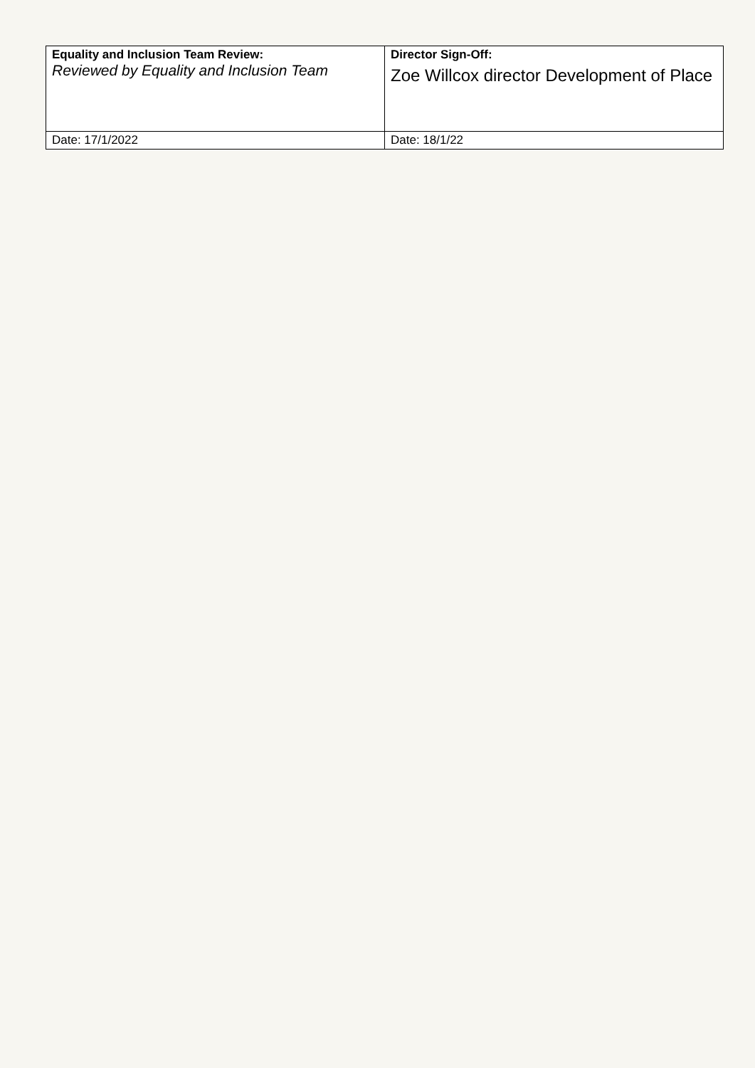| Equality and Inclusion Team Review: Reviewed by Equality and Inclusion Team | Director Sign-Off: Zoe Willcox director Development of Place |
| Date: 17/1/2022 | Date: 18/1/22 |